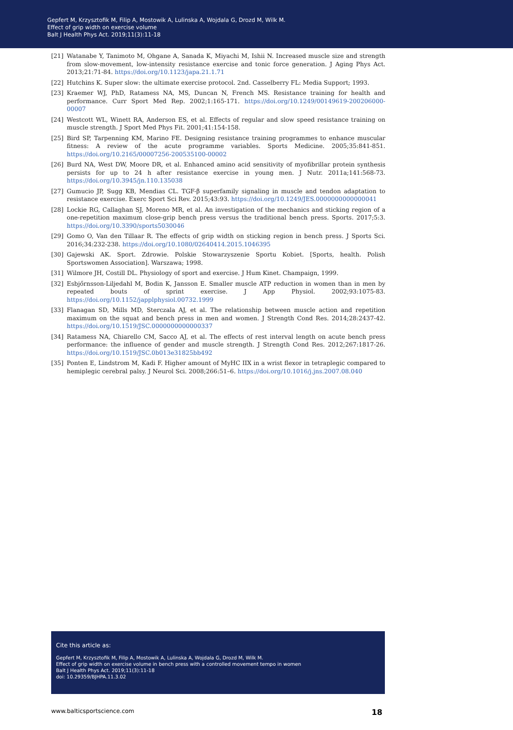Gepfert M, Krzysztofik M, Filip A, Mostowik A, Lulinska A, Wojdala G, Drozd M, Wilk M.
Effect of grip width on exercise volume
Balt J Health Phys Act. 2019;11(3):11-18
[21] Watanabe Y, Tanimoto M, Ohgane A, Sanada K, Miyachi M, Ishii N. Increased muscle size and strength from slow-movement, low-intensity resistance exercise and tonic force generation. J Aging Phys Act. 2013;21:71-84. https://doi.org/10.1123/japa.21.1.71
[22] Hutchins K. Super slow: the ultimate exercise protocol. 2nd. Casselberry FL: Media Support; 1993.
[23] Kraemer WJ, PhD, Ratamess NA, MS, Duncan N, French MS. Resistance training for health and performance. Curr Sport Med Rep. 2002;1:165-171. https://doi.org/10.1249/00149619-200206000-00007
[24] Westcott WL, Winett RA, Anderson ES, et al. Effects of regular and slow speed resistance training on muscle strength. J Sport Med Phys Fit. 2001;41:154-158.
[25] Bird SP, Tarpenning KM, Marino FE. Designing resistance training programmes to enhance muscular fitness: A review of the acute programme variables. Sports Medicine. 2005;35:841-851. https://doi.org/10.2165/00007256-200535100-00002
[26] Burd NA, West DW, Moore DR, et al. Enhanced amino acid sensitivity of myofibrillar protein synthesis persists for up to 24 h after resistance exercise in young men. J Nutr. 2011a;141:568-73. https://doi.org/10.3945/jn.110.135038
[27] Gumucio JP, Sugg KB, Mendias CL. TGF-β superfamily signaling in muscle and tendon adaptation to resistance exercise. Exerc Sport Sci Rev. 2015;43:93. https://doi.org/10.1249/JES.0000000000000041
[28] Lockie RG, Callaghan SJ, Moreno MR, et al. An investigation of the mechanics and sticking region of a one-repetition maximum close-grip bench press versus the traditional bench press. Sports. 2017;5:3. https://doi.org/10.3390/sports5030046
[29] Gomo O, Van den Tillaar R. The effects of grip width on sticking region in bench press. J Sports Sci. 2016;34:232-238. https://doi.org/10.1080/02640414.2015.1046395
[30] Gajewski AK. Sport. Zdrowie. Polskie Stowarzyszenie Sportu Kobiet. [Sports, health. Polish Sportswomen Association]. Warszawa; 1998.
[31] Wilmore JH, Costill DL. Physiology of sport and exercise. J Hum Kinet. Champaign, 1999.
[32] Esbjőrnsson-Liljedahl M, Bodin K, Jansson E. Smaller muscle ATP reduction in women than in men by repeated bouts of sprint exercise. J App Physiol. 2002;93:1075-83. https://doi.org/10.1152/japplphysiol.00732.1999
[33] Flanagan SD, Mills MD, Sterczala AJ, et al. The relationship between muscle action and repetition maximum on the squat and bench press in men and women. J Strength Cond Res. 2014;28:2437-42. https://doi.org/10.1519/JSC.0000000000000337
[34] Ratamess NA, Chiarello CM, Sacco AJ, et al. The effects of rest interval length on acute bench press performance: the influence of gender and muscle strength. J Strength Cond Res. 2012;267:1817-26. https://doi.org/10.1519/JSC.0b013e31825bb492
[35] Ponten E, Lindstrom M, Kadi F. Higher amount of MyHC IIX in a wrist flexor in tetraplegic compared to hemiplegic cerebral palsy. J Neurol Sci. 2008;266:51–6. https://doi.org/10.1016/j.jns.2007.08.040
Cite this article as:
Gepfert M, Krzysztofik M, Filip A, Mostowik A, Lulinska A, Wojdala G, Drozd M, Wilk M.
Effect of grip width on exercise volume in bench press with a controlled movement tempo in women
Balt J Health Phys Act. 2019;11(3):11-18
doi: 10.29359/BJHPA.11.3.02
www.balticsportscience.com 18